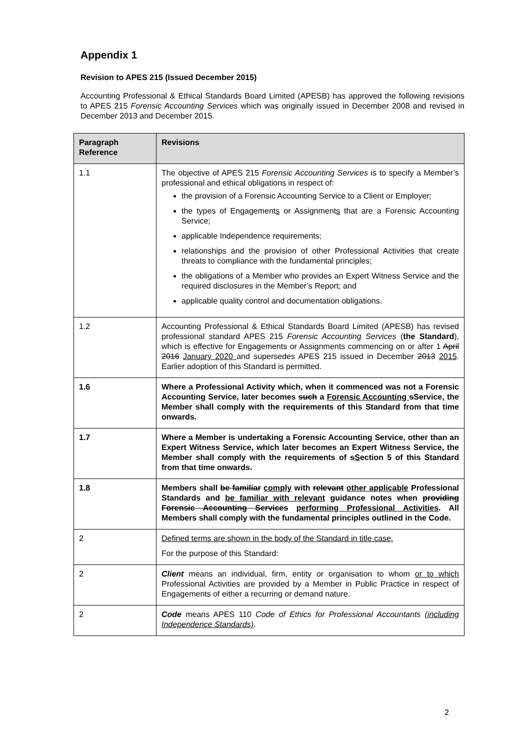Appendix 1
Revision to APES 215 (Issued December 2015)
Accounting Professional & Ethical Standards Board Limited (APESB) has approved the following revisions to APES 215 Forensic Accounting Services which was originally issued in December 2008 and revised in December 2013 and December 2015.
| Paragraph Reference | Revisions |
| --- | --- |
| 1.1 | The objective of APES 215 Forensic Accounting Services is to specify a Member’s professional and ethical obligations in respect of: the provision of a Forensic Accounting Service to a Client or Employer; the types of Engagement s or Assignment s that are a Forensic Accounting Service; applicable Independence requirements; relationships and the provision of other Professional Activities that create threats to compliance with the fundamental principles; the obligations of a Member who provides an Expert Witness Service and the required disclosures in the Member’s Report; and applicable quality control and documentation obligations. |
| 1.2 | Accounting Professional & Ethical Standards Board Limited (APESB) has revised professional standard APES 215 Forensic Accounting Services ( the Standard ), which is effective for Engagements or Assignments commencing on or after 1 April 2016 January 2020 and supersedes APES 215 issued in December 2013 2015 . Earlier adoption of this Standard is permitted. |
| 1.6 | Where a Professional Activity which, when it commenced was not a Forensic Accounting Service, later becomes such a Forensic Accounting s Service, the Member shall comply with the requirements of this Standard from that time onwards. |
| 1.7 | Where a Member is undertaking a Forensic Accounting Service, other than an Expert Witness Service, which later becomes an Expert Witness Service, the Member shall comply with the requirements of s S ection 5 of this Standard from that time onwards. |
| 1.8 | Members shall be familiar comply with relevant other applicable Professional Standards and be familiar with relevant guidance notes when providing Forensic Accounting Services performing Professional Activities . All Members shall comply with the fundamental principles outlined in the Code. |
| 2 | Defined terms are shown in the body of the Standard in title case. For the purpose of this Standard: |
| 2 | Client means an individual, firm, entity or organisation to whom or to which Professional Activities are provided by a Member in Public Practice in respect of Engagements of either a recurring or demand nature. |
| 2 | Code means APES 110 Code of Ethics for Professional Accountants (including Independence Standards) . |
2